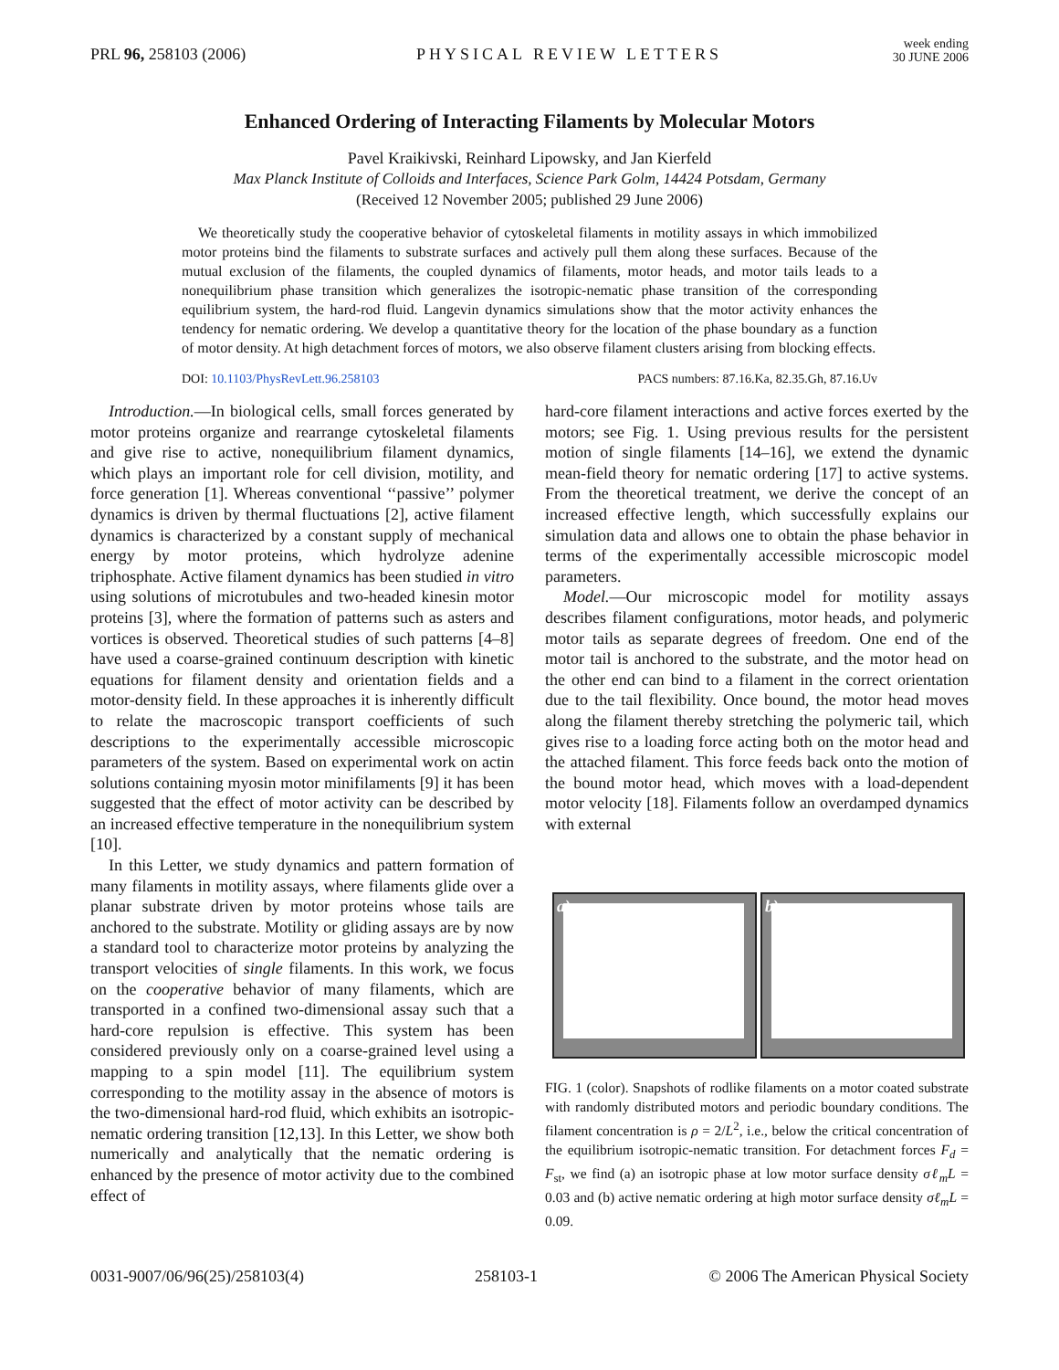PRL 96, 258103 (2006)
PHYSICAL REVIEW LETTERS
week ending
30 JUNE 2006
Enhanced Ordering of Interacting Filaments by Molecular Motors
Pavel Kraikivski, Reinhard Lipowsky, and Jan Kierfeld
Max Planck Institute of Colloids and Interfaces, Science Park Golm, 14424 Potsdam, Germany
(Received 12 November 2005; published 29 June 2006)
We theoretically study the cooperative behavior of cytoskeletal filaments in motility assays in which immobilized motor proteins bind the filaments to substrate surfaces and actively pull them along these surfaces. Because of the mutual exclusion of the filaments, the coupled dynamics of filaments, motor heads, and motor tails leads to a nonequilibrium phase transition which generalizes the isotropic-nematic phase transition of the corresponding equilibrium system, the hard-rod fluid. Langevin dynamics simulations show that the motor activity enhances the tendency for nematic ordering. We develop a quantitative theory for the location of the phase boundary as a function of motor density. At high detachment forces of motors, we also observe filament clusters arising from blocking effects.
DOI: 10.1103/PhysRevLett.96.258103
PACS numbers: 87.16.Ka, 82.35.Gh, 87.16.Uv
Introduction.—In biological cells, small forces generated by motor proteins organize and rearrange cytoskeletal filaments and give rise to active, nonequilibrium filament dynamics, which plays an important role for cell division, motility, and force generation [1]. Whereas conventional ‘‘passive’’ polymer dynamics is driven by thermal fluctuations [2], active filament dynamics is characterized by a constant supply of mechanical energy by motor proteins, which hydrolyze adenine triphosphate. Active filament dynamics has been studied in vitro using solutions of microtubules and two-headed kinesin motor proteins [3], where the formation of patterns such as asters and vortices is observed. Theoretical studies of such patterns [4–8] have used a coarse-grained continuum description with kinetic equations for filament density and orientation fields and a motor-density field. In these approaches it is inherently difficult to relate the macroscopic transport coefficients of such descriptions to the experimentally accessible microscopic parameters of the system. Based on experimental work on actin solutions containing myosin motor minifilaments [9] it has been suggested that the effect of motor activity can be described by an increased effective temperature in the nonequilibrium system [10].
In this Letter, we study dynamics and pattern formation of many filaments in motility assays, where filaments glide over a planar substrate driven by motor proteins whose tails are anchored to the substrate. Motility or gliding assays are by now a standard tool to characterize motor proteins by analyzing the transport velocities of single filaments. In this work, we focus on the cooperative behavior of many filaments, which are transported in a confined two-dimensional assay such that a hard-core repulsion is effective. This system has been considered previously only on a coarse-grained level using a mapping to a spin model [11]. The equilibrium system corresponding to the motility assay in the absence of motors is the two-dimensional hard-rod fluid, which exhibits an isotropic-nematic ordering transition [12,13]. In this Letter, we show both numerically and analytically that the nematic ordering is enhanced by the presence of motor activity due to the combined effect of
hard-core filament interactions and active forces exerted by the motors; see Fig. 1. Using previous results for the persistent motion of single filaments [14–16], we extend the dynamic mean-field theory for nematic ordering [17] to active systems. From the theoretical treatment, we derive the concept of an increased effective length, which successfully explains our simulation data and allows one to obtain the phase behavior in terms of the experimentally accessible microscopic model parameters.
Model.—Our microscopic model for motility assays describes filament configurations, motor heads, and polymeric motor tails as separate degrees of freedom. One end of the motor tail is anchored to the substrate, and the motor head on the other end can bind to a filament in the correct orientation due to the tail flexibility. Once bound, the motor head moves along the filament thereby stretching the polymeric tail, which gives rise to a loading force acting both on the motor head and the attached filament. This force feeds back onto the motion of the bound motor head, which moves with a load-dependent motor velocity [18]. Filaments follow an overdamped dynamics with external
a)
b)
FIG. 1 (color). Snapshots of rodlike filaments on a motor coated substrate with randomly distributed motors and periodic boundary conditions. The filament concentration is ρ = 2/L<sup>2</sup>, i.e., below the critical concentration of the equilibrium isotropic-nematic transition. For detachment forces F<sub>d</sub> = F<sub>st</sub>, we find (a) an isotropic phase at low motor surface density σℓ<sub>m</sub>L = 0.03 and (b) active nematic ordering at high motor surface density σℓ<sub>m</sub>L = 0.09.
0031-9007/06/96(25)/258103(4) 258103-1 © 2006 The American Physical Society